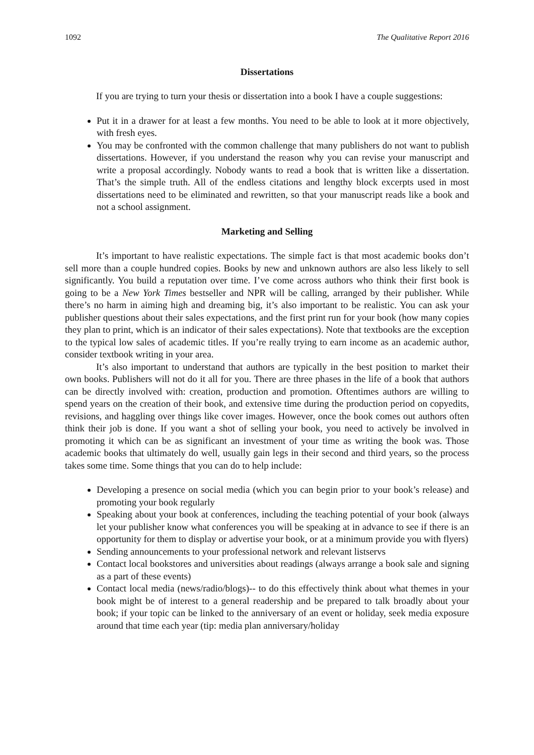1092 The Qualitative Report 2016
Dissertations
If you are trying to turn your thesis or dissertation into a book I have a couple suggestions:
Put it in a drawer for at least a few months. You need to be able to look at it more objectively, with fresh eyes.
You may be confronted with the common challenge that many publishers do not want to publish dissertations. However, if you understand the reason why you can revise your manuscript and write a proposal accordingly. Nobody wants to read a book that is written like a dissertation. That’s the simple truth. All of the endless citations and lengthy block excerpts used in most dissertations need to be eliminated and rewritten, so that your manuscript reads like a book and not a school assignment.
Marketing and Selling
It’s important to have realistic expectations. The simple fact is that most academic books don’t sell more than a couple hundred copies. Books by new and unknown authors are also less likely to sell significantly. You build a reputation over time. I’ve come across authors who think their first book is going to be a New York Times bestseller and NPR will be calling, arranged by their publisher. While there’s no harm in aiming high and dreaming big, it’s also important to be realistic. You can ask your publisher questions about their sales expectations, and the first print run for your book (how many copies they plan to print, which is an indicator of their sales expectations). Note that textbooks are the exception to the typical low sales of academic titles. If you’re really trying to earn income as an academic author, consider textbook writing in your area.
It’s also important to understand that authors are typically in the best position to market their own books. Publishers will not do it all for you. There are three phases in the life of a book that authors can be directly involved with: creation, production and promotion. Oftentimes authors are willing to spend years on the creation of their book, and extensive time during the production period on copyedits, revisions, and haggling over things like cover images. However, once the book comes out authors often think their job is done. If you want a shot of selling your book, you need to actively be involved in promoting it which can be as significant an investment of your time as writing the book was. Those academic books that ultimately do well, usually gain legs in their second and third years, so the process takes some time. Some things that you can do to help include:
Developing a presence on social media (which you can begin prior to your book’s release) and promoting your book regularly
Speaking about your book at conferences, including the teaching potential of your book (always let your publisher know what conferences you will be speaking at in advance to see if there is an opportunity for them to display or advertise your book, or at a minimum provide you with flyers)
Sending announcements to your professional network and relevant listservs
Contact local bookstores and universities about readings (always arrange a book sale and signing as a part of these events)
Contact local media (news/radio/blogs)-- to do this effectively think about what themes in your book might be of interest to a general readership and be prepared to talk broadly about your book; if your topic can be linked to the anniversary of an event or holiday, seek media exposure around that time each year (tip: media plan anniversary/holiday